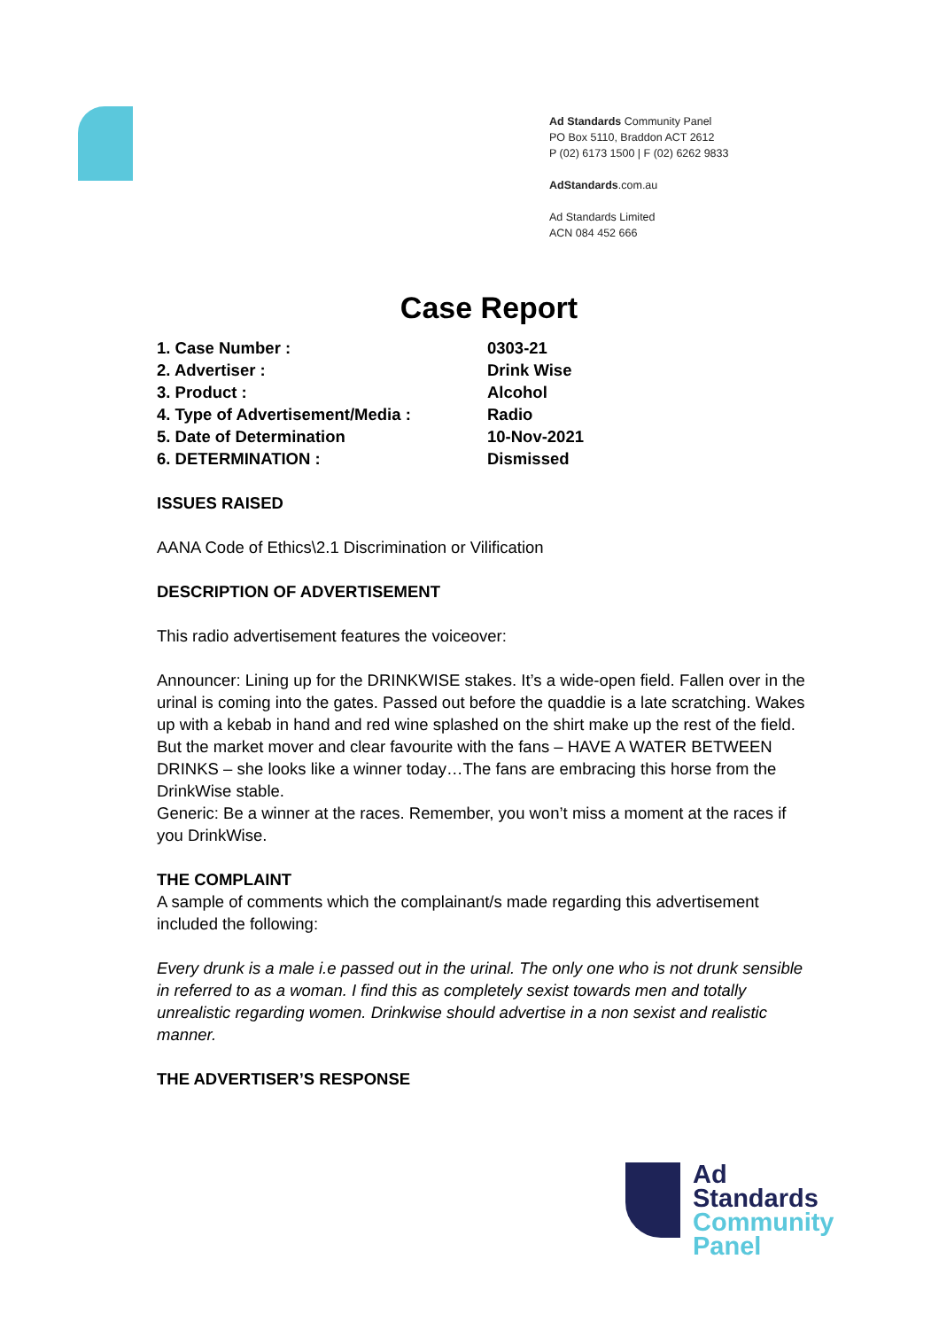Ad Standards Community Panel
PO Box 5110, Braddon ACT 2612
P (02) 6173 1500 | F (02) 6262 9833
AdStandards.com.au
Ad Standards Limited
ACN 084 452 666
Case Report
| 1. Case Number : | 0303-21 |
| 2. Advertiser : | Drink Wise |
| 3. Product : | Alcohol |
| 4. Type of Advertisement/Media : | Radio |
| 5. Date of Determination | 10-Nov-2021 |
| 6. DETERMINATION : | Dismissed |
ISSUES RAISED
AANA Code of Ethics\2.1 Discrimination or Vilification
DESCRIPTION OF ADVERTISEMENT
This radio advertisement features the voiceover:
Announcer: Lining up for the DRINKWISE stakes. It’s a wide-open field. Fallen over in the urinal is coming into the gates. Passed out before the quaddie is a late scratching. Wakes up with a kebab in hand and red wine splashed on the shirt make up the rest of the field. But the market mover and clear favourite with the fans – HAVE A WATER BETWEEN DRINKS – she looks like a winner today…The fans are embracing this horse from the DrinkWise stable.
Generic: Be a winner at the races. Remember, you won’t miss a moment at the races if you DrinkWise.
THE COMPLAINT
A sample of comments which the complainant/s made regarding this advertisement included the following:
Every drunk is a male i.e passed out in the urinal. The only one who is not drunk sensible in referred to as a woman. I find this as completely sexist towards men and totally unrealistic regarding women. Drinkwise should advertise in a non sexist and realistic manner.
THE ADVERTISER’S RESPONSE
Ad
Standards
Community
Panel